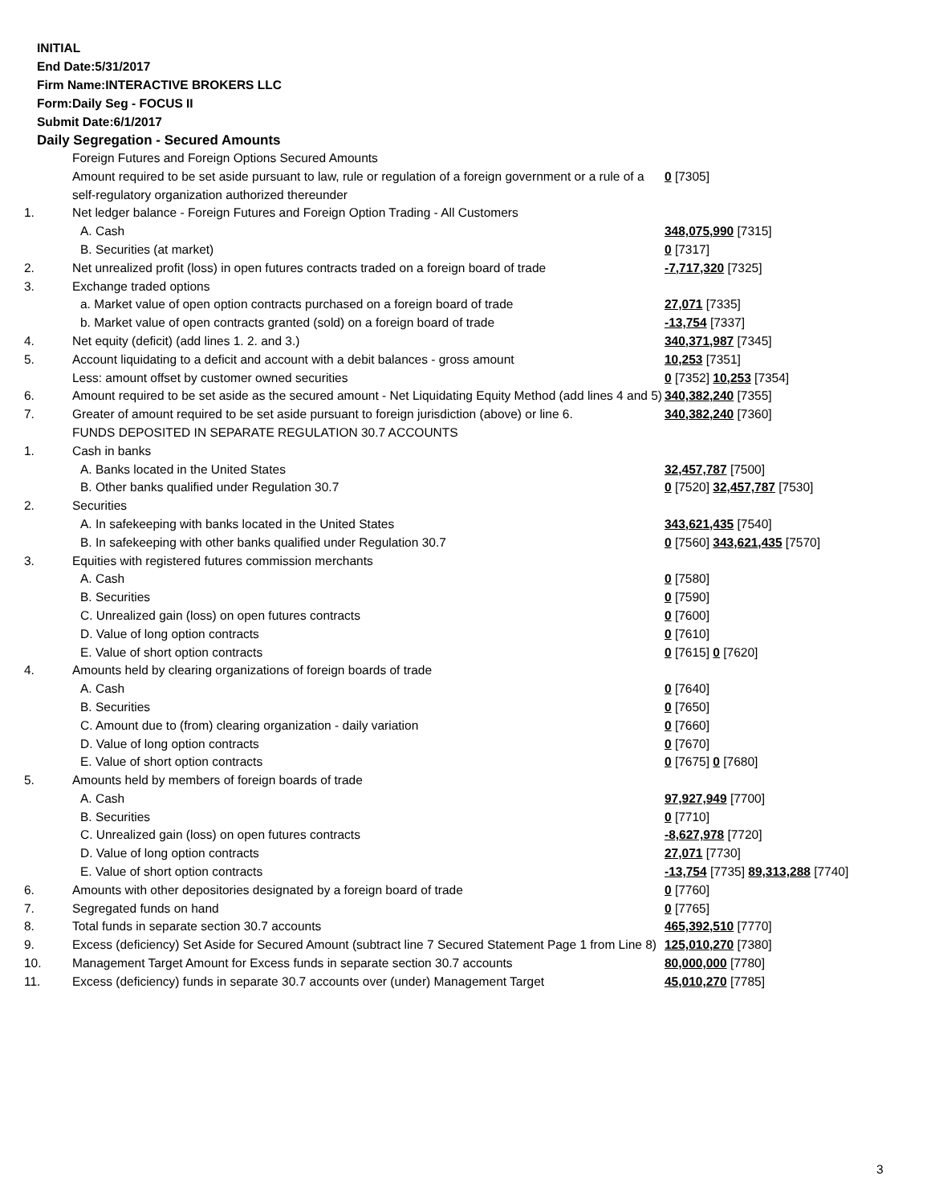INITIAL
End Date:5/31/2017
Firm Name:INTERACTIVE BROKERS LLC
Form:Daily Seg - FOCUS II
Submit Date:6/1/2017
Daily Segregation - Secured Amounts
| | Foreign Futures and Foreign Options Secured Amounts | |
| | Amount required to be set aside pursuant to law, rule or regulation of a foreign government or a rule of a self-regulatory organization authorized thereunder | 0 [7305] |
| 1. | Net ledger balance - Foreign Futures and Foreign Option Trading - All Customers | |
| | A. Cash | 348,075,990 [7315] |
| | B. Securities (at market) | 0 [7317] |
| 2. | Net unrealized profit (loss) in open futures contracts traded on a foreign board of trade | -7,717,320 [7325] |
| 3. | Exchange traded options | |
| | a. Market value of open option contracts purchased on a foreign board of trade | 27,071 [7335] |
| | b. Market value of open contracts granted (sold) on a foreign board of trade | -13,754 [7337] |
| 4. | Net equity (deficit) (add lines 1. 2. and 3.) | 340,371,987 [7345] |
| 5. | Account liquidating to a deficit and account with a debit balances - gross amount | 10,253 [7351] |
| | Less: amount offset by customer owned securities | 0 [7352] 10,253 [7354] |
| 6. | Amount required to be set aside as the secured amount - Net Liquidating Equity Method (add lines 4 and 5) | 340,382,240 [7355] |
| 7. | Greater of amount required to be set aside pursuant to foreign jurisdiction (above) or line 6. | 340,382,240 [7360] |
| | FUNDS DEPOSITED IN SEPARATE REGULATION 30.7 ACCOUNTS | |
| 1. | Cash in banks | |
| | A. Banks located in the United States | 32,457,787 [7500] |
| | B. Other banks qualified under Regulation 30.7 | 0 [7520] 32,457,787 [7530] |
| 2. | Securities | |
| | A. In safekeeping with banks located in the United States | 343,621,435 [7540] |
| | B. In safekeeping with other banks qualified under Regulation 30.7 | 0 [7560] 343,621,435 [7570] |
| 3. | Equities with registered futures commission merchants | |
| | A. Cash | 0 [7580] |
| | B. Securities | 0 [7590] |
| | C. Unrealized gain (loss) on open futures contracts | 0 [7600] |
| | D. Value of long option contracts | 0 [7610] |
| | E. Value of short option contracts | 0 [7615] 0 [7620] |
| 4. | Amounts held by clearing organizations of foreign boards of trade | |
| | A. Cash | 0 [7640] |
| | B. Securities | 0 [7650] |
| | C. Amount due to (from) clearing organization - daily variation | 0 [7660] |
| | D. Value of long option contracts | 0 [7670] |
| | E. Value of short option contracts | 0 [7675] 0 [7680] |
| 5. | Amounts held by members of foreign boards of trade | |
| | A. Cash | 97,927,949 [7700] |
| | B. Securities | 0 [7710] |
| | C. Unrealized gain (loss) on open futures contracts | -8,627,978 [7720] |
| | D. Value of long option contracts | 27,071 [7730] |
| | E. Value of short option contracts | -13,754 [7735] 89,313,288 [7740] |
| 6. | Amounts with other depositories designated by a foreign board of trade | 0 [7760] |
| 7. | Segregated funds on hand | 0 [7765] |
| 8. | Total funds in separate section 30.7 accounts | 465,392,510 [7770] |
| 9. | Excess (deficiency) Set Aside for Secured Amount (subtract line 7 Secured Statement Page 1 from Line 8) | 125,010,270 [7380] |
| 10. | Management Target Amount for Excess funds in separate section 30.7 accounts | 80,000,000 [7780] |
| 11. | Excess (deficiency) funds in separate 30.7 accounts over (under) Management Target | 45,010,270 [7785] |
3